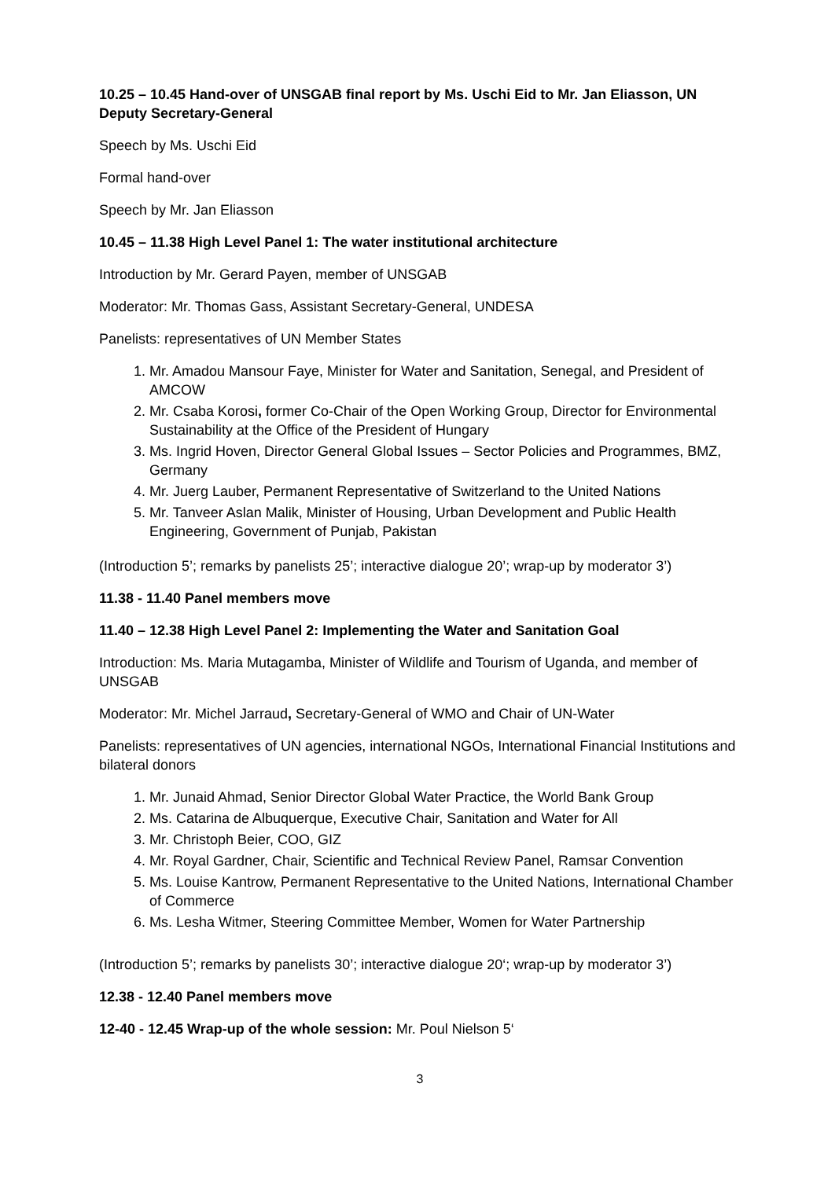10.25 – 10.45 Hand-over of UNSGAB final report by Ms. Uschi Eid to Mr. Jan Eliasson, UN Deputy Secretary-General
Speech by Ms. Uschi Eid
Formal hand-over
Speech by Mr. Jan Eliasson
10.45 – 11.38 High Level Panel 1: The water institutional architecture
Introduction by Mr. Gerard Payen, member of UNSGAB
Moderator: Mr. Thomas Gass, Assistant Secretary-General, UNDESA
Panelists: representatives of UN Member States
1. Mr. Amadou Mansour Faye, Minister for Water and Sanitation, Senegal, and President of AMCOW
2. Mr. Csaba Korosi, former Co-Chair of the Open Working Group, Director for Environmental Sustainability at the Office of the President of Hungary
3. Ms. Ingrid Hoven, Director General Global Issues – Sector Policies and Programmes, BMZ, Germany
4. Mr. Juerg Lauber, Permanent Representative of Switzerland to the United Nations
5. Mr. Tanveer Aslan Malik, Minister of Housing, Urban Development and Public Health Engineering, Government of Punjab, Pakistan
(Introduction 5’; remarks by panelists 25’; interactive dialogue 20’; wrap-up by moderator 3’)
11.38 - 11.40 Panel members move
11.40 – 12.38 High Level Panel 2: Implementing the Water and Sanitation Goal
Introduction: Ms. Maria Mutagamba, Minister of Wildlife and Tourism of Uganda, and member of UNSGAB
Moderator: Mr. Michel Jarraud, Secretary-General of WMO and Chair of UN-Water
Panelists: representatives of UN agencies, international NGOs, International Financial Institutions and bilateral donors
1. Mr. Junaid Ahmad, Senior Director Global Water Practice, the World Bank Group
2. Ms. Catarina de Albuquerque, Executive Chair, Sanitation and Water for All
3. Mr. Christoph Beier, COO, GIZ
4. Mr. Royal Gardner, Chair, Scientific and Technical Review Panel, Ramsar Convention
5. Ms. Louise Kantrow, Permanent Representative to the United Nations, International Chamber of Commerce
6. Ms. Lesha Witmer, Steering Committee Member, Women for Water Partnership
(Introduction 5’; remarks by panelists 30’; interactive dialogue 20‘; wrap-up by moderator 3’)
12.38 - 12.40 Panel members move
12-40 - 12.45 Wrap-up of the whole session: Mr. Poul Nielson 5‘
3